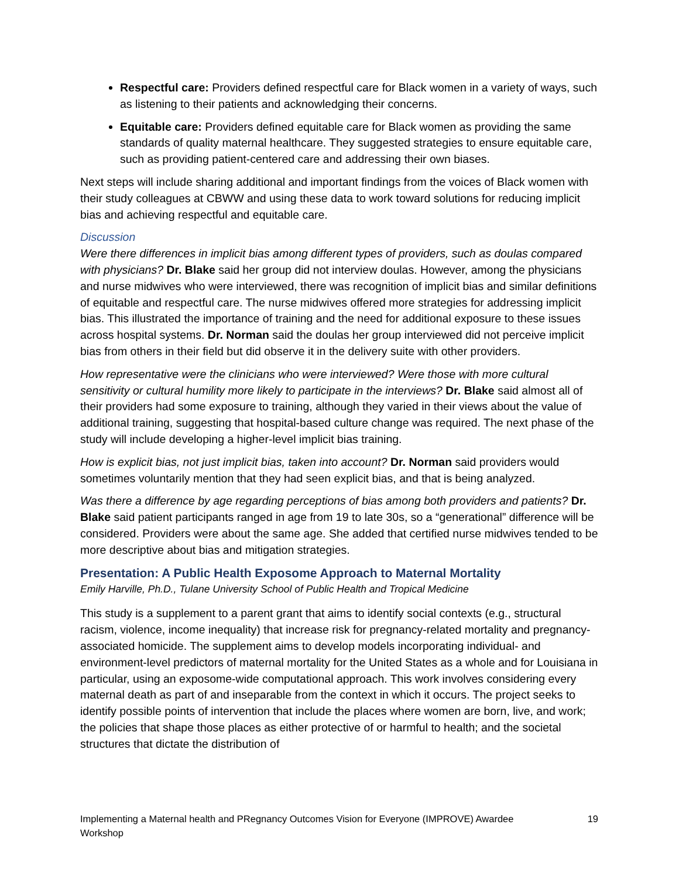Respectful care: Providers defined respectful care for Black women in a variety of ways, such as listening to their patients and acknowledging their concerns.
Equitable care: Providers defined equitable care for Black women as providing the same standards of quality maternal healthcare. They suggested strategies to ensure equitable care, such as providing patient-centered care and addressing their own biases.
Next steps will include sharing additional and important findings from the voices of Black women with their study colleagues at CBWW and using these data to work toward solutions for reducing implicit bias and achieving respectful and equitable care.
Discussion
Were there differences in implicit bias among different types of providers, such as doulas compared with physicians? Dr. Blake said her group did not interview doulas. However, among the physicians and nurse midwives who were interviewed, there was recognition of implicit bias and similar definitions of equitable and respectful care. The nurse midwives offered more strategies for addressing implicit bias. This illustrated the importance of training and the need for additional exposure to these issues across hospital systems. Dr. Norman said the doulas her group interviewed did not perceive implicit bias from others in their field but did observe it in the delivery suite with other providers.
How representative were the clinicians who were interviewed? Were those with more cultural sensitivity or cultural humility more likely to participate in the interviews? Dr. Blake said almost all of their providers had some exposure to training, although they varied in their views about the value of additional training, suggesting that hospital-based culture change was required. The next phase of the study will include developing a higher-level implicit bias training.
How is explicit bias, not just implicit bias, taken into account? Dr. Norman said providers would sometimes voluntarily mention that they had seen explicit bias, and that is being analyzed.
Was there a difference by age regarding perceptions of bias among both providers and patients? Dr. Blake said patient participants ranged in age from 19 to late 30s, so a “generational” difference will be considered. Providers were about the same age. She added that certified nurse midwives tended to be more descriptive about bias and mitigation strategies.
Presentation: A Public Health Exposome Approach to Maternal Mortality
Emily Harville, Ph.D., Tulane University School of Public Health and Tropical Medicine
This study is a supplement to a parent grant that aims to identify social contexts (e.g., structural racism, violence, income inequality) that increase risk for pregnancy-related mortality and pregnancy-associated homicide. The supplement aims to develop models incorporating individual- and environment-level predictors of maternal mortality for the United States as a whole and for Louisiana in particular, using an exposome-wide computational approach. This work involves considering every maternal death as part of and inseparable from the context in which it occurs. The project seeks to identify possible points of intervention that include the places where women are born, live, and work; the policies that shape those places as either protective of or harmful to health; and the societal structures that dictate the distribution of
Implementing a Maternal health and PRegnancy Outcomes Vision for Everyone (IMPROVE) Awardee
Workshop 19